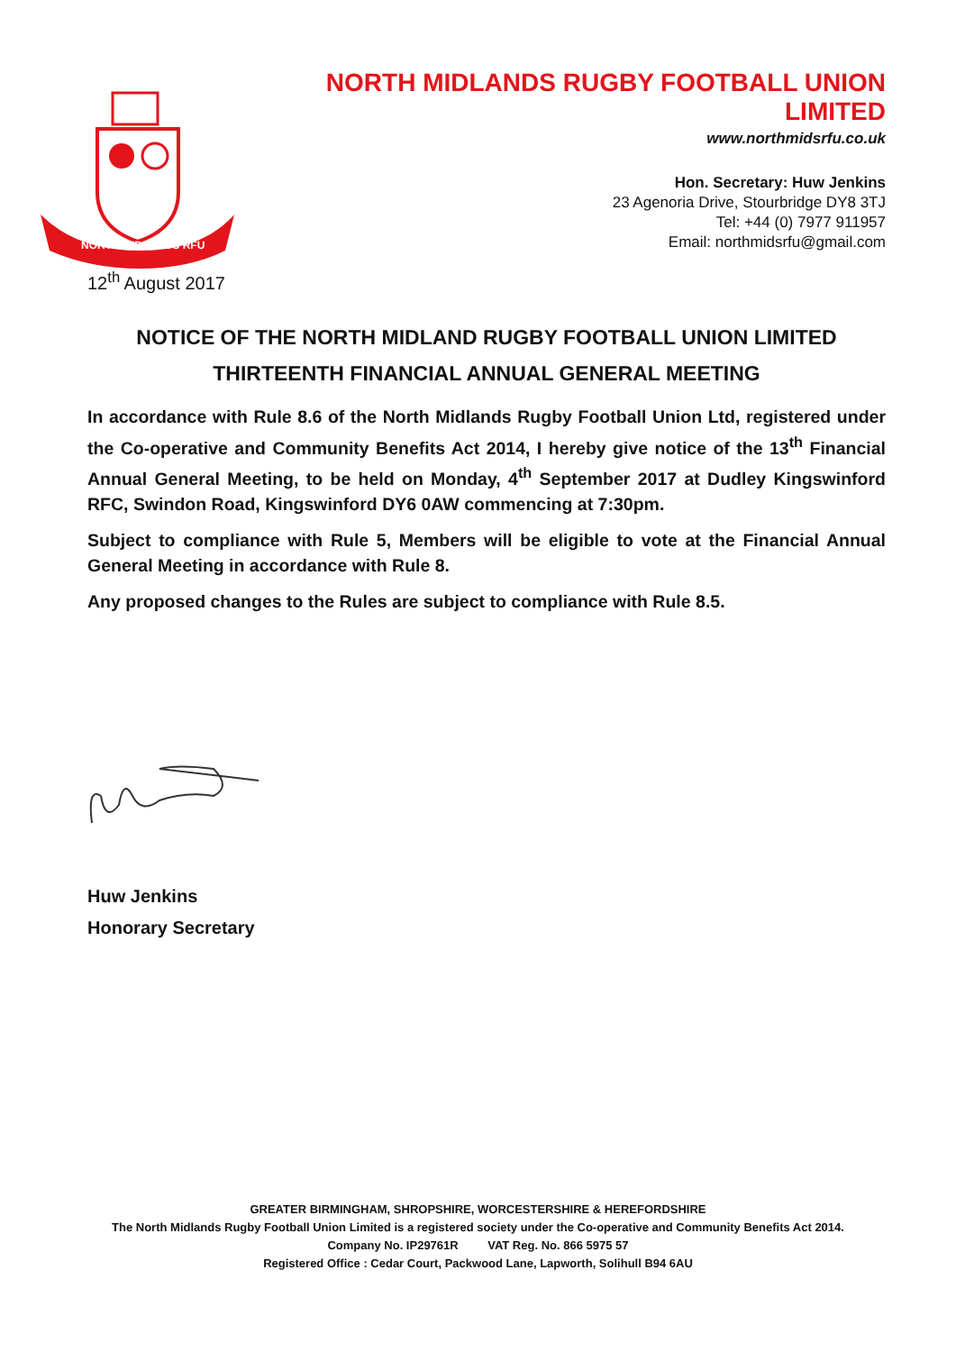NORTH MIDLANDS RFU
NORTH MIDLANDS RUGBY FOOTBALL UNION LIMITED
www.northmidsrfu.co.uk
Hon. Secretary: Huw Jenkins
23 Agenoria Drive, Stourbridge DY8 3TJ
Tel: +44 (0) 7977 911957
Email: northmidsrfu@gmail.com
12<sup>th</sup> August 2017
NOTICE OF THE NORTH MIDLAND RUGBY FOOTBALL UNION LIMITED
THIRTEENTH FINANCIAL ANNUAL GENERAL MEETING
In accordance with Rule 8.6 of the North Midlands Rugby Football Union Ltd, registered under the Co-operative and Community Benefits Act 2014, I hereby give notice of the 13<sup>th</sup> Financial Annual General Meeting, to be held on Monday, 4<sup>th</sup> September 2017 at Dudley Kingswinford RFC, Swindon Road, Kingswinford DY6 0AW commencing at 7:30pm.
Subject to compliance with Rule 5, Members will be eligible to vote at the Financial Annual General Meeting in accordance with Rule 8.
Any proposed changes to the Rules are subject to compliance with Rule 8.5.
Huw Jenkins
Honorary Secretary
GREATER BIRMINGHAM, SHROPSHIRE, WORCESTERSHIRE & HEREFORDSHIRE
The North Midlands Rugby Football Union Limited is a registered society under the Co-operative and Community Benefits Act 2014.
Company No. IP29761R VAT Reg. No. 866 5975 57
Registered Office : Cedar Court, Packwood Lane, Lapworth, Solihull B94 6AU